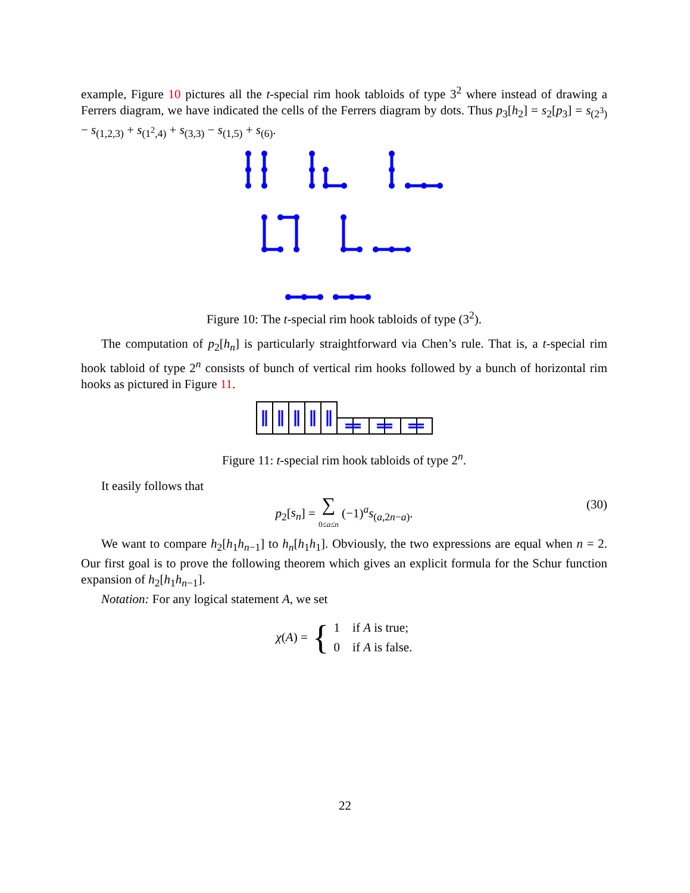example, Figure 10 pictures all the t-special rim hook tabloids of type 3<sup>2</sup> where instead of drawing a Ferrers diagram, we have indicated the cells of the Ferrers diagram by dots. Thus p<sub>3</sub>[h<sub>2</sub>] = s<sub>2</sub>[p<sub>3</sub>] = s<sub>(2<sup>3</sup>)</sub> − s<sub>(1,2,3)</sub> + s<sub>(1<sup>2</sup>,4)</sub> + s<sub>(3,3)</sub> − s<sub>(1,5)</sub> + s<sub>(6)</sub>.
Figure 10: The t-special rim hook tabloids of type (3<sup>2</sup>).
The computation of p<sub>2</sub>[h<sub>n</sub>] is particularly straightforward via Chen’s rule. That is, a t-special rim hook tabloid of type 2<sup>n</sup> consists of bunch of vertical rim hooks followed by a bunch of horizontal rim hooks as pictured in Figure 11.
Figure 11: t-special rim hook tabloids of type 2<sup>n</sup>.
It easily follows that
p<sub>2</sub>[s<sub>n</sub>] = ∑
0≤a≤n (−1)<sup>a</sup>s<sub>(a,2n−a)</sub>.
(30)
We want to compare h<sub>2</sub>[h<sub>1</sub>h<sub>n−1</sub>] to h<sub>n</sub>[h<sub>1</sub>h<sub>1</sub>]. Obviously, the two expressions are equal when n = 2. Our first goal is to prove the following theorem which gives an explicit formula for the Schur function expansion of h<sub>2</sub>[h<sub>1</sub>h<sub>n−1</sub>].
Notation: For any logical statement A, we set
χ(A) = { 1 if A is true;
0 if A is false.
22